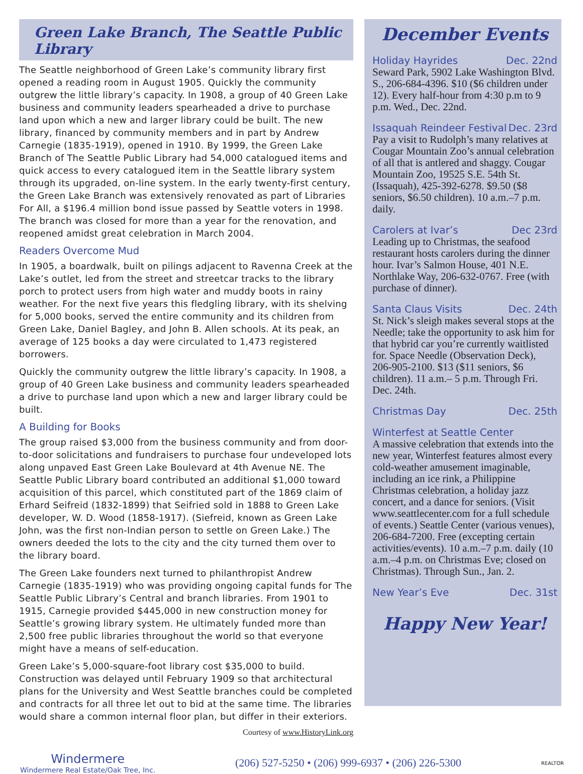Green Lake Branch, The Seattle Public Library
The Seattle neighborhood of Green Lake’s community library first opened a reading room in August 1905. Quickly the community outgrew the little library’s capacity. In 1908, a group of 40 Green Lake business and community leaders spearheaded a drive to purchase land upon which a new and larger library could be built. The new library, financed by community members and in part by Andrew Carnegie (1835-1919), opened in 1910. By 1999, the Green Lake Branch of The Seattle Public Library had 54,000 catalogued items and quick access to every catalogued item in the Seattle library system through its upgraded, on-line system. In the early twenty-first century, the Green Lake Branch was extensively renovated as part of Libraries For All, a $196.4 million bond issue passed by Seattle voters in 1998. The branch was closed for more than a year for the renovation, and reopened amidst great celebration in March 2004.
Readers Overcome Mud
In 1905, a boardwalk, built on pilings adjacent to Ravenna Creek at the Lake’s outlet, led from the street and streetcar tracks to the library porch to protect users from high water and muddy boots in rainy weather. For the next five years this fledgling library, with its shelving for 5,000 books, served the entire community and its children from Green Lake, Daniel Bagley, and John B. Allen schools. At its peak, an average of 125 books a day were circulated to 1,473 registered borrowers.
Quickly the community outgrew the little library’s capacity. In 1908, a group of 40 Green Lake business and community leaders spearheaded a drive to purchase land upon which a new and larger library could be built.
A Building for Books
The group raised $3,000 from the business community and from door-to-door solicitations and fundraisers to purchase four undeveloped lots along unpaved East Green Lake Boulevard at 4th Avenue NE. The Seattle Public Library board contributed an additional $1,000 toward acquisition of this parcel, which constituted part of the 1869 claim of Erhard Seifreid (1832-1899) that Seifried sold in 1888 to Green Lake developer, W. D. Wood (1858-1917). (Siefreid, known as Green Lake John, was the first non-Indian person to settle on Green Lake.) The owners deeded the lots to the city and the city turned them over to the library board.
The Green Lake founders next turned to philanthropist Andrew Carnegie (1835-1919) who was providing ongoing capital funds for The Seattle Public Library’s Central and branch libraries. From 1901 to 1915, Carnegie provided $445,000 in new construction money for Seattle’s growing library system. He ultimately funded more than 2,500 free public libraries throughout the world so that everyone might have a means of self-education.
Green Lake’s 5,000-square-foot library cost $35,000 to build. Construction was delayed until February 1909 so that architectural plans for the University and West Seattle branches could be completed and contracts for all three let out to bid at the same time. The libraries would share a common internal floor plan, but differ in their exteriors.
Courtesy of www.HistoryLink.org
December Events
Holiday Hayrides Dec. 22nd
Seward Park, 5902 Lake Washington Blvd. S., 206-684-4396. $10 ($6 children under 12). Every half-hour from 4:30 p.m to 9 p.m. Wed., Dec. 22nd.
Issaquah Reindeer Festival Dec. 23rd
Pay a visit to Rudolph’s many relatives at Cougar Mountain Zoo’s annual celebration of all that is antlered and shaggy. Cougar Mountain Zoo, 19525 S.E. 54th St. (Issaquah), 425-392-6278. $9.50 ($8 seniors, $6.50 children). 10 a.m.–7 p.m. daily.
Carolers at Ivar’s Dec 23rd
Leading up to Christmas, the seafood restaurant hosts carolers during the dinner hour. Ivar’s Salmon House, 401 N.E. Northlake Way, 206-632-0767. Free (with purchase of dinner).
Santa Claus Visits Dec. 24th
St. Nick’s sleigh makes several stops at the Needle; take the opportunity to ask him for that hybrid car you’re currently waitlisted for. Space Needle (Observation Deck), 206-905-2100. $13 ($11 seniors, $6 children). 11 a.m.– 5 p.m. Through Fri. Dec. 24th.
Christmas Day Dec. 25th
Winterfest at Seattle Center
A massive celebration that extends into the new year, Winterfest features almost every cold-weather amusement imaginable, including an ice rink, a Philippine Christmas celebration, a holiday jazz concert, and a dance for seniors. (Visit www.seattlecenter.com for a full schedule of events.) Seattle Center (various venues), 206-684-7200. Free (excepting certain activities/events). 10 a.m.–7 p.m. daily (10 a.m.–4 p.m. on Christmas Eve; closed on Christmas). Through Sun., Jan. 2.
New Year’s Eve Dec. 31st
Happy New Year!
Windermere
Windermere Real Estate/Oak Tree, Inc.
(206) 527-5250 • (206) 999-6937 • (206) 226-5300
REALTOR